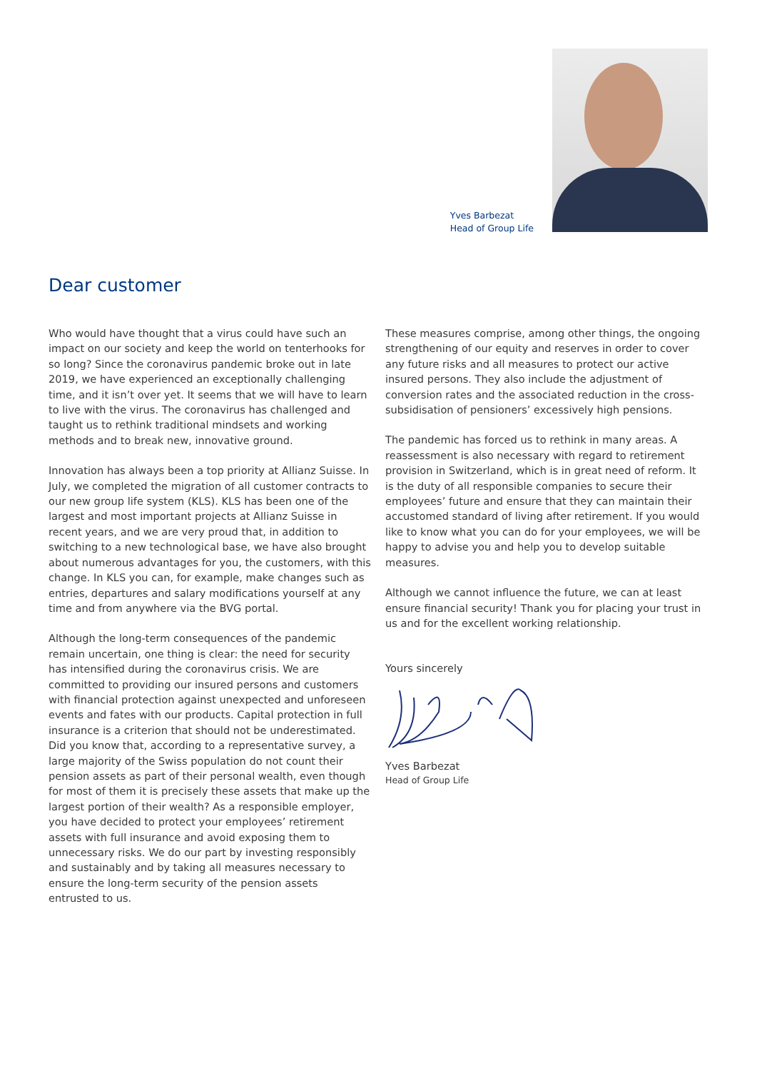Yves Barbezat
Head of Group Life
Dear customer
Who would have thought that a virus could have such an impact on our society and keep the world on tenterhooks for so long? Since the coronavirus pandemic broke out in late 2019, we have experienced an exceptionally challenging time, and it isn’t over yet. It seems that we will have to learn to live with the virus. The coronavirus has challenged and taught us to rethink traditional mindsets and working methods and to break new, innovative ground.
Innovation has always been a top priority at Allianz Suisse. In July, we completed the migration of all customer contracts to our new group life system (KLS). KLS has been one of the largest and most important projects at Allianz Suisse in recent years, and we are very proud that, in addition to switching to a new technological base, we have also brought about numerous advantages for you, the customers, with this change. In KLS you can, for example, make changes such as entries, departures and salary modifications yourself at any time and from anywhere via the BVG portal.
Although the long-term consequences of the pandemic remain uncertain, one thing is clear: the need for security has intensified during the coronavirus crisis. We are committed to providing our insured persons and customers with financial protection against unexpected and unforeseen events and fates with our products. Capital protection in full insurance is a criterion that should not be underestimated. Did you know that, according to a representative survey, a large majority of the Swiss population do not count their pension assets as part of their personal wealth, even though for most of them it is precisely these assets that make up the largest portion of their wealth? As a responsible employer, you have decided to protect your employees’ retirement assets with full insurance and avoid exposing them to unnecessary risks. We do our part by investing responsibly and sustainably and by taking all measures necessary to ensure the long-term security of the pension assets entrusted to us.
These measures comprise, among other things, the ongoing strengthening of our equity and reserves in order to cover any future risks and all measures to protect our active insured persons. They also include the adjustment of conversion rates and the associated reduction in the cross-subsidisation of pensioners’ excessively high pensions.
The pandemic has forced us to rethink in many areas. A reassessment is also necessary with regard to retirement provision in Switzerland, which is in great need of reform. It is the duty of all responsible companies to secure their employees’ future and ensure that they can maintain their accustomed standard of living after retirement. If you would like to know what you can do for your employees, we will be happy to advise you and help you to develop suitable measures.
Although we cannot influence the future, we can at least ensure financial security! Thank you for placing your trust in us and for the excellent working relationship.
Yours sincerely
Yves Barbezat
Head of Group Life